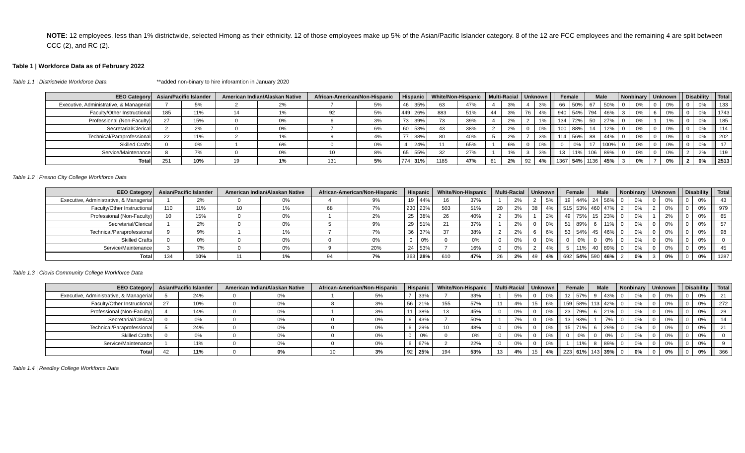NOTE: 12 employees, less than 1% districtwide, selected Hmong as their ethnicity. 12 of those employees make up 5% of the Asian/Pacific Islander category. 8 of the 12 are FCC employees and the remaining 4 are split between CCC (2), and RC (2).
Table 1 | Workforce Data as of February 2022
Table 1.1 | Districtwide Workforce Data **added non-binary to hire inforamtion in January 2020
| EEO Category | Asian/Pacific Islander | | American Indian/Alaskan Native | | African-American/Non-Hispanic | | Hispanic | | White/Non-Hispanic | | Multi-Racial | | Unknown | | | Female | | Male | | Nonbinary | | Unknown | | | Disability | | | Total |
| --- | --- | --- | --- | --- | --- | --- | --- | --- | --- | --- | --- | --- | --- | --- | --- | --- | --- | --- | --- | --- | --- | --- | --- | --- | --- | --- | --- | --- |
| Executive, Administrative, & Managerial | 7 | 5% | 2 | 2% | 7 | 5% | 46 | 35% | 63 | 47% | 4 | 3% | 4 | 3% | | 66 | 50% | 67 | 50% | 0 | 0% | 0 | 0% | | 0 | 0% | | 133 |
| Faculty/Other Instructional | 185 | 11% | 14 | 1% | 92 | 5% | 449 | 26% | 883 | 51% | 44 | 3% | 76 | 4% | | 940 | 54% | 794 | 46% | 3 | 0% | 6 | 0% | | 0 | 0% | | 1743 |
| Professional (Non-Faculty) | 27 | 15% | 0 | 0% | 6 | 3% | 73 | 39% | 73 | 39% | 4 | 2% | 2 | 1% | | 134 | 72% | 50 | 27% | 0 | 0% | 1 | 1% | | 0 | 0% | | 185 |
| Secretarial/Clerical | 2 | 2% | 0 | 0% | 7 | 6% | 60 | 53% | 43 | 38% | 2 | 2% | 0 | 0% | | 100 | 88% | 14 | 12% | 0 | 0% | 0 | 0% | | 0 | 0% | | 114 |
| Technical/Paraprofessional | 22 | 11% | 2 | 1% | 9 | 4% | 77 | 38% | 80 | 40% | 5 | 2% | 7 | 3% | | 114 | 56% | 88 | 44% | 0 | 0% | 0 | 0% | | 0 | 0% | | 202 |
| Skilled Crafts | 0 | 0% | 1 | 6% | 0 | 0% | 4 | 24% | 11 | 65% | 1 | 6% | 0 | 0% | | 0 | 0% | 17 | 100% | 0 | 0% | 0 | 0% | | 0 | 0% | | 17 |
| Service/Maintenance | 8 | 7% | 0 | 0% | 10 | 8% | 65 | 55% | 32 | 27% | 1 | 1% | 3 | 3% | | 13 | 11% | 106 | 89% | 0 | 0% | 0 | 0% | | 2 | 2% | | 119 |
| Total | 251 | 10% | 19 | 1% | 131 | 5% | 774 | 31% | 1185 | 47% | 61 | 2% | 92 | 4% | | 1367 | 54% | 1136 | 45% | 3 | 0% | 7 | 0% | | 2 | 0% | | 2513 |
Table 1.2 | Fresno City College Workforce Data
| EEO Category | Asian/Pacific Islander | | American Indian/Alaskan Native | | African-American/Non-Hispanic | | Hispanic | | White/Non-Hispanic | | Multi-Racial | | Unknown | | | Female | | Male | | Nonbinary | | Unknown | | | Disability | | | Total |
| --- | --- | --- | --- | --- | --- | --- | --- | --- | --- | --- | --- | --- | --- | --- | --- | --- | --- | --- | --- | --- | --- | --- | --- | --- | --- | --- | --- | --- |
| Executive, Administrative, & Managerial | 1 | 2% | 0 | 0% | 4 | 9% | 19 | 44% | 16 | 37% | 1 | 2% | 2 | 5% | | 19 | 44% | 24 | 56% | 0 | 0% | 0 | 0% | | 0 | 0% | | 43 |
| Faculty/Other Instructional | 110 | 11% | 10 | 1% | 68 | 7% | 230 | 23% | 503 | 51% | 20 | 2% | 38 | 4% | | 515 | 53% | 460 | 47% | 2 | 0% | 2 | 0% | | 0 | 0% | | 979 |
| Professional (Non-Faculty) | 10 | 15% | 0 | 0% | 1 | 2% | 25 | 38% | 26 | 40% | 2 | 3% | 1 | 2% | | 49 | 75% | 15 | 23% | 0 | 0% | 1 | 2% | | 0 | 0% | | 65 |
| Secretarial/Clerical | 1 | 2% | 0 | 0% | 5 | 9% | 29 | 51% | 21 | 37% | 1 | 2% | 0 | 0% | | 51 | 89% | 6 | 11% | 0 | 0% | 0 | 0% | | 0 | 0% | | 57 |
| Technical/Paraprofessional | 9 | 9% | 1 | 1% | 7 | 7% | 36 | 37% | 37 | 38% | 2 | 2% | 6 | 6% | | 53 | 54% | 45 | 46% | 0 | 0% | 0 | 0% | | 0 | 0% | | 98 |
| Skilled Crafts | 0 | 0% | 0 | 0% | 0 | 0% | 0 | 0% | 0 | 0% | 0 | 0% | 0 | 0% | | 0 | 0% | 0 | 0% | 0 | 0% | 0 | 0% | | 0 | 0% | | 0 |
| Service/Maintenance | 3 | 7% | 0 | 0% | 9 | 20% | 24 | 53% | 7 | 16% | 0 | 0% | 2 | 4% | | 5 | 11% | 40 | 89% | 0 | 0% | 0 | 0% | | 0 | 0% | | 45 |
| Total | 134 | 10% | 11 | 1% | 94 | 7% | 363 | 28% | 610 | 47% | 26 | 2% | 49 | 4% | | 692 | 54% | 590 | 46% | 2 | 0% | 3 | 0% | | 0 | 0% | | 1287 |
Table 1.3 | Clovis Community College Workforce Data
| EEO Category | Asian/Pacific Islander | | American Indian/Alaskan Native | | African-American/Non-Hispanic | | Hispanic | | White/Non-Hispanic | | Multi-Racial | | Unknown | | | Female | | Male | | Nonbinary | | Unknown | | | Disability | | | Total |
| --- | --- | --- | --- | --- | --- | --- | --- | --- | --- | --- | --- | --- | --- | --- | --- | --- | --- | --- | --- | --- | --- | --- | --- | --- | --- | --- | --- | --- |
| Executive, Administrative, & Managerial | 5 | 24% | 0 | 0% | 1 | 5% | 7 | 33% | 7 | 33% | 1 | 5% | 0 | 0% | | 12 | 57% | 9 | 43% | 0 | 0% | 0 | 0% | | 0 | 0% | | 21 |
| Faculty/Other Instructional | 27 | 10% | 0 | 0% | 8 | 3% | 56 | 21% | 155 | 57% | 11 | 4% | 15 | 6% | | 159 | 58% | 113 | 42% | 0 | 0% | 0 | 0% | | 0 | 0% | | 272 |
| Professional (Non-Faculty) | 4 | 14% | 0 | 0% | 1 | 3% | 11 | 38% | 13 | 45% | 0 | 0% | 0 | 0% | | 23 | 79% | 6 | 21% | 0 | 0% | 0 | 0% | | 0 | 0% | | 29 |
| Secretarial/Clerical | 0 | 0% | 0 | 0% | 0 | 0% | 6 | 43% | 7 | 50% | 1 | 7% | 0 | 0% | | 13 | 93% | 1 | 7% | 0 | 0% | 0 | 0% | | 0 | 0% | | 14 |
| Technical/Paraprofessional | 5 | 24% | 0 | 0% | 0 | 0% | 6 | 29% | 10 | 48% | 0 | 0% | 0 | 0% | | 15 | 71% | 6 | 29% | 0 | 0% | 0 | 0% | | 0 | 0% | | 21 |
| Skilled Crafts | 0 | 0% | 0 | 0% | 0 | 0% | 0 | 0% | 0 | 0% | 0 | 0% | 0 | 0% | | 0 | 0% | 0 | 0% | 0 | 0% | 0 | 0% | | 0 | 0% | | 0 |
| Service/Maintenance | 1 | 11% | 0 | 0% | 0 | 0% | 6 | 67% | 2 | 22% | 0 | 0% | 0 | 0% | | 1 | 11% | 8 | 89% | 0 | 0% | 0 | 0% | | 0 | 0% | | 9 |
| Total | 42 | 11% | 0 | 0% | 10 | 3% | 92 | 25% | 194 | 53% | 13 | 4% | 15 | 4% | | 223 | 61% | 143 | 39% | 0 | 0% | 0 | 0% | | 0 | 0% | | 366 |
Table 1.4 | Reedley College Workforce Data